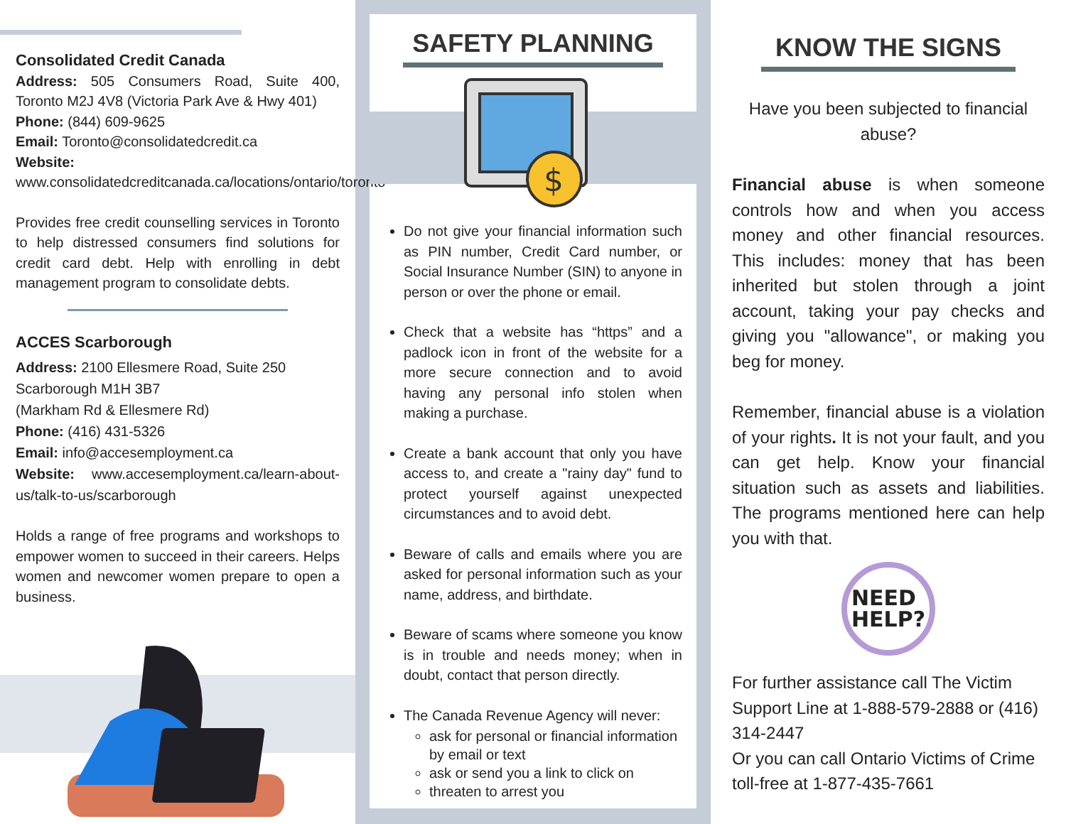Consolidated Credit Canada
Address: 505 Consumers Road, Suite 400, Toronto M2J 4V8 (Victoria Park Ave & Hwy 401)
Phone: (844) 609-9625
Email: Toronto@consolidatedcredit.ca
Website:
www.consolidatedcreditcanada.ca/locations/ontario/toronto
Provides free credit counselling services in Toronto to help distressed consumers find solutions for credit card debt. Help with enrolling in debt management program to consolidate debts.
ACCES Scarborough
Address: 2100 Ellesmere Road, Suite 250
Scarborough M1H 3B7
(Markham Rd & Ellesmere Rd)
Phone: (416) 431-5326
Email: info@accesemployment.ca
Website: www.accesemployment.ca/learn-about-us/talk-to-us/scarborough
Holds a range of free programs and workshops to empower women to succeed in their careers. Helps women and newcomer women prepare to open a business.
SAFETY PLANNING
$
Do not give your financial information such as PIN number, Credit Card number, or Social Insurance Number (SIN) to anyone in person or over the phone or email.
Check that a website has “https” and a padlock icon in front of the website for a more secure connection and to avoid having any personal info stolen when making a purchase.
Create a bank account that only you have access to, and create a "rainy day" fund to protect yourself against unexpected circumstances and to avoid debt.
Beware of calls and emails where you are asked for personal information such as your name, address, and birthdate.
Beware of scams where someone you know is in trouble and needs money; when in doubt, contact that person directly.
The Canada Revenue Agency will never:
ask for personal or financial information by email or text
ask or send you a link to click on
threaten to arrest you
KNOW THE SIGNS
Have you been subjected to financial abuse?
Financial abuse is when someone controls how and when you access money and other financial resources. This includes: money that has been inherited but stolen through a joint account, taking your pay checks and giving you "allowance", or making you beg for money.
Remember, financial abuse is a violation of your rights. It is not your fault, and you can get help. Know your financial situation such as assets and liabilities. The programs mentioned here can help you with that.
NEED
HELP?
For further assistance call The Victim Support Line at 1-888-579-2888 or (416) 314-2447
Or you can call Ontario Victims of Crime toll-free at 1-877-435-7661